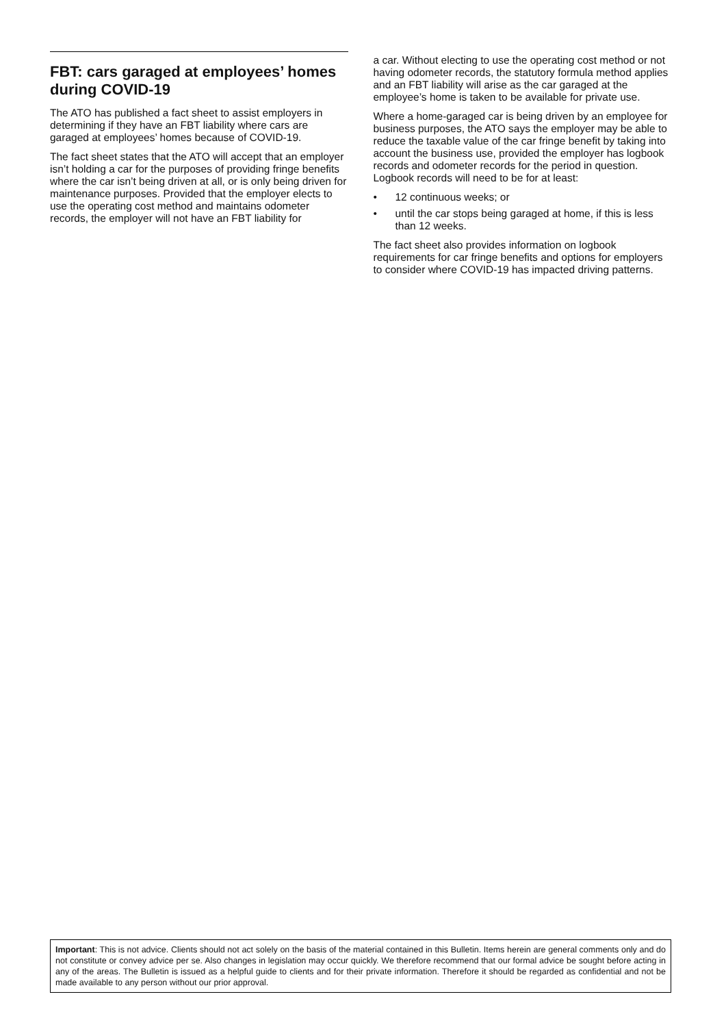FBT: cars garaged at employees’ homes during COVID-19
The ATO has published a fact sheet to assist employers in determining if they have an FBT liability where cars are garaged at employees’ homes because of COVID-19.
The fact sheet states that the ATO will accept that an employer isn’t holding a car for the purposes of providing fringe benefits where the car isn’t being driven at all, or is only being driven for maintenance purposes. Provided that the employer elects to use the operating cost method and maintains odometer records, the employer will not have an FBT liability for
a car. Without electing to use the operating cost method or not having odometer records, the statutory formula method applies and an FBT liability will arise as the car garaged at the employee’s home is taken to be available for private use.
Where a home-garaged car is being driven by an employee for business purposes, the ATO says the employer may be able to reduce the taxable value of the car fringe benefit by taking into account the business use, provided the employer has logbook records and odometer records for the period in question. Logbook records will need to be for at least:
• 12 continuous weeks; or
• until the car stops being garaged at home, if this is less than 12 weeks.
The fact sheet also provides information on logbook requirements for car fringe benefits and options for employers to consider where COVID-19 has impacted driving patterns.
Important: This is not advice. Clients should not act solely on the basis of the material contained in this Bulletin. Items herein are general comments only and do not constitute or convey advice per se. Also changes in legislation may occur quickly. We therefore recommend that our formal advice be sought before acting in any of the areas. The Bulletin is issued as a helpful guide to clients and for their private information. Therefore it should be regarded as confidential and not be made available to any person without our prior approval.